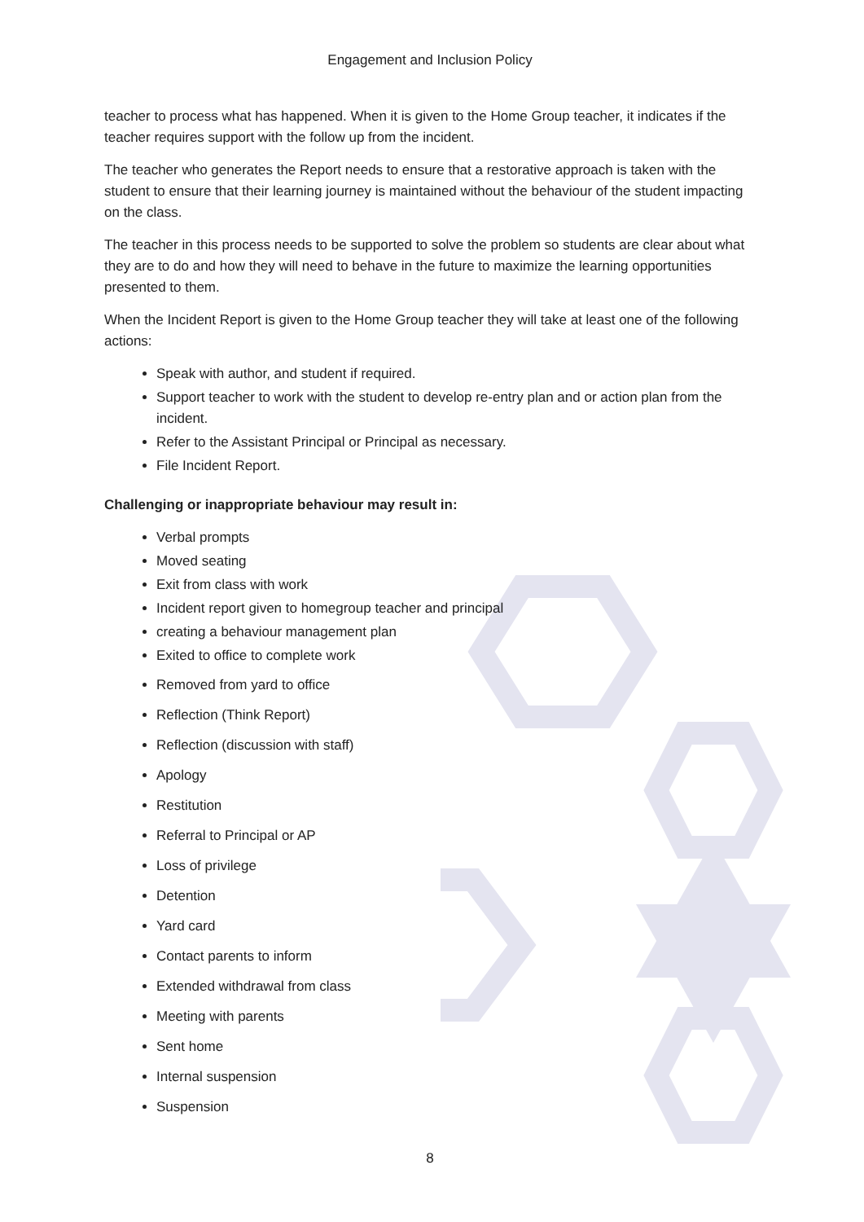Engagement and Inclusion Policy
teacher to process what has happened. When it is given to the Home Group teacher, it indicates if the teacher requires support with the follow up from the incident.
The teacher who generates the Report needs to ensure that a restorative approach is taken with the student to ensure that their learning journey is maintained without the behaviour of the student impacting on the class.
The teacher in this process needs to be supported to solve the problem so students are clear about what they are to do and how they will need to behave in the future to maximize the learning opportunities presented to them.
When the Incident Report is given to the Home Group teacher they will take at least one of the following actions:
Speak with author, and student if required.
Support teacher to work with the student to develop re-entry plan and or action plan from the incident.
Refer to the Assistant Principal or Principal as necessary.
File Incident Report.
Challenging or inappropriate behaviour may result in:
Verbal prompts
Moved seating
Exit from class with work
Incident report given to homegroup teacher and principal
creating a behaviour management plan
Exited to office to complete work
Removed from yard to office
Reflection (Think Report)
Reflection (discussion with staff)
Apology
Restitution
Referral to Principal or AP
Loss of privilege
Detention
Yard card
Contact parents to inform
Extended withdrawal from class
Meeting with parents
Sent home
Internal suspension
Suspension
8